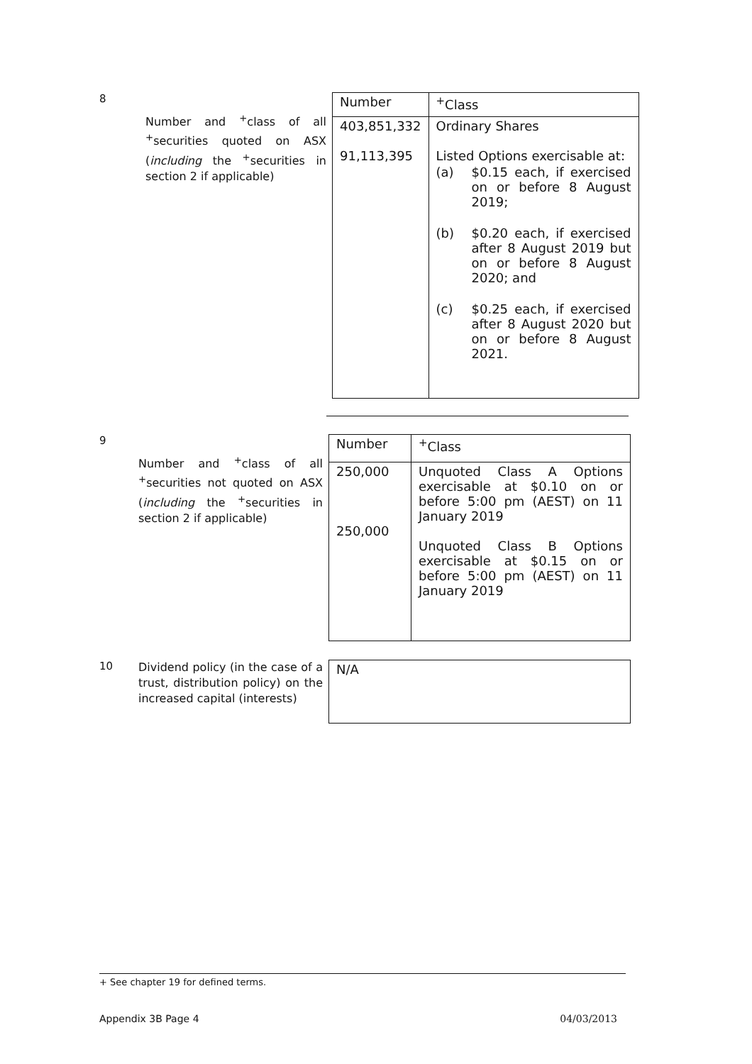8
Number and <sup>+</sup>class of all <sup>+</sup>securities quoted on ASX (including the <sup>+</sup>securities in section 2 if applicable)
| Number | <sup>+</sup>Class |
| --- | --- |
| 403,851,332 91,113,395 | Ordinary Shares Listed Options exercisable at: (a) $0.15 each, if exercised on or before 8 August 2019; (b) $0.20 each, if exercised after 8 August 2019 but on or before 8 August 2020; and (c) $0.25 each, if exercised after 8 August 2020 but on or before 8 August 2021. |
9
Number and <sup>+</sup>class of all <sup>+</sup>securities not quoted on ASX (including the <sup>+</sup>securities in section 2 if applicable)
| Number | <sup>+</sup>Class |
| --- | --- |
| 250,000 250,000 | Unquoted Class A Options exercisable at $0.10 on or before 5:00 pm (AEST) on 11 January 2019 Unquoted Class B Options exercisable at $0.15 on or before 5:00 pm (AEST) on 11 January 2019 |
10
Dividend policy (in the case of a trust, distribution policy) on the increased capital (interests)
| N/A |
+ See chapter 19 for defined terms.
Appendix 3B Page 4 04/03/2013